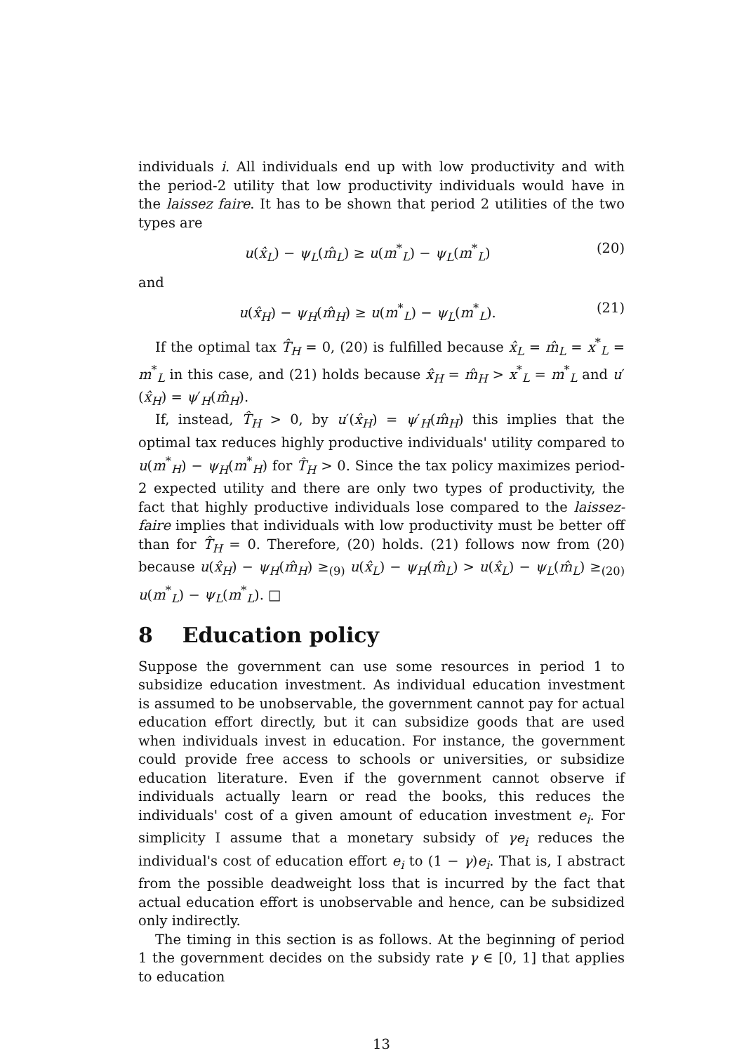individuals i. All individuals end up with low productivity and with the period-2 utility that low productivity individuals would have in the laissez faire. It has to be shown that period 2 utilities of the two types are
u(x̂<sub>L</sub>) − ψ<sub>L</sub>(m̂<sub>L</sub>) ≥ u(m<sup>*</sup><sub>L</sub>) − ψ<sub>L</sub>(m<sup>*</sup><sub>L</sub>) (20)
and
u(x̂<sub>H</sub>) − ψ<sub>H</sub>(m̂<sub>H</sub>) ≥ u(m<sup>*</sup><sub>L</sub>) − ψ<sub>L</sub>(m<sup>*</sup><sub>L</sub>). (21)
If the optimal tax T̂<sub>H</sub> = 0, (20) is fulfilled because x̂<sub>L</sub> = m̂<sub>L</sub> = x<sup>*</sup><sub>L</sub> = m<sup>*</sup><sub>L</sub> in this case, and (21) holds because x̂<sub>H</sub> = m̂<sub>H</sub> > x<sup>*</sup><sub>L</sub> = m<sup>*</sup><sub>L</sub> and u′(x̂<sub>H</sub>) = ψ′<sub>H</sub>(m̂<sub>H</sub>).
If, instead, T̂<sub>H</sub> > 0, by u′(x̂<sub>H</sub>) = ψ′<sub>H</sub>(m̂<sub>H</sub>) this implies that the optimal tax reduces highly productive individuals' utility compared to u(m<sup>*</sup><sub>H</sub>) − ψ<sub>H</sub>(m<sup>*</sup><sub>H</sub>) for T̂<sub>H</sub> > 0. Since the tax policy maximizes period-2 expected utility and there are only two types of productivity, the fact that highly productive individuals lose compared to the laissez-faire implies that individuals with low productivity must be better off than for T̂<sub>H</sub> = 0. Therefore, (20) holds. (21) follows now from (20) because u(x̂<sub>H</sub>) − ψ<sub>H</sub>(m̂<sub>H</sub>) ≥<sub>(9)</sub> u(x̂<sub>L</sub>) − ψ<sub>H</sub>(m̂<sub>L</sub>) > u(x̂<sub>L</sub>) − ψ<sub>L</sub>(m̂<sub>L</sub>) ≥<sub>(20)</sub> u(m<sup>*</sup><sub>L</sub>) − ψ<sub>L</sub>(m<sup>*</sup><sub>L</sub>). □
8 Education policy
Suppose the government can use some resources in period 1 to subsidize education investment. As individual education investment is assumed to be unobservable, the government cannot pay for actual education effort directly, but it can subsidize goods that are used when individuals invest in education. For instance, the government could provide free access to schools or universities, or subsidize education literature. Even if the government cannot observe if individuals actually learn or read the books, this reduces the individuals' cost of a given amount of education investment e<sub>i</sub>. For simplicity I assume that a monetary subsidy of γe<sub>i</sub> reduces the individual's cost of education effort e<sub>i</sub> to (1 − γ)e<sub>i</sub>. That is, I abstract from the possible deadweight loss that is incurred by the fact that actual education effort is unobservable and hence, can be subsidized only indirectly.
The timing in this section is as follows. At the beginning of period 1 the government decides on the subsidy rate γ ∈ [0, 1] that applies to education
13